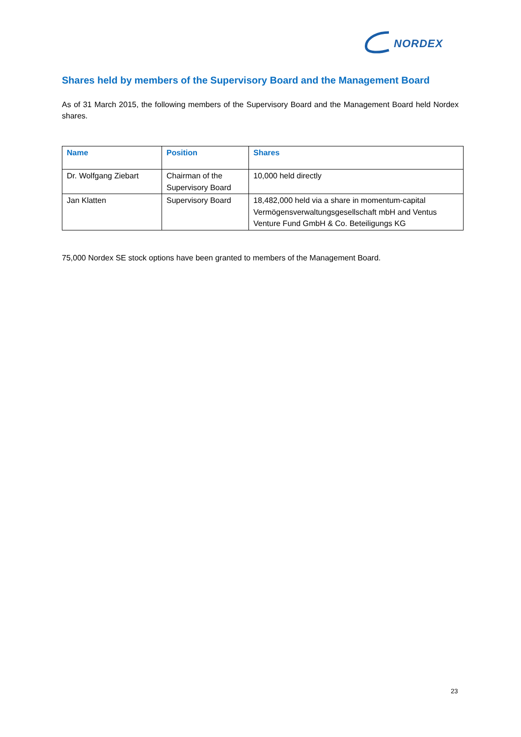NORDEX
Shares held by members of the Supervisory Board and the Management Board
As of 31 March 2015, the following members of the Supervisory Board and the Management Board held Nordex shares.
| Name | Position | Shares |
| --- | --- | --- |
| Dr. Wolfgang Ziebart | Chairman of the Supervisory Board | 10,000 held directly |
| Jan Klatten | Supervisory Board | 18,482,000 held via a share in momentum-capital Vermögensverwaltungsgesellschaft mbH and Ventus Venture Fund GmbH & Co. Beteiligungs KG |
75,000 Nordex SE stock options have been granted to members of the Management Board.
23